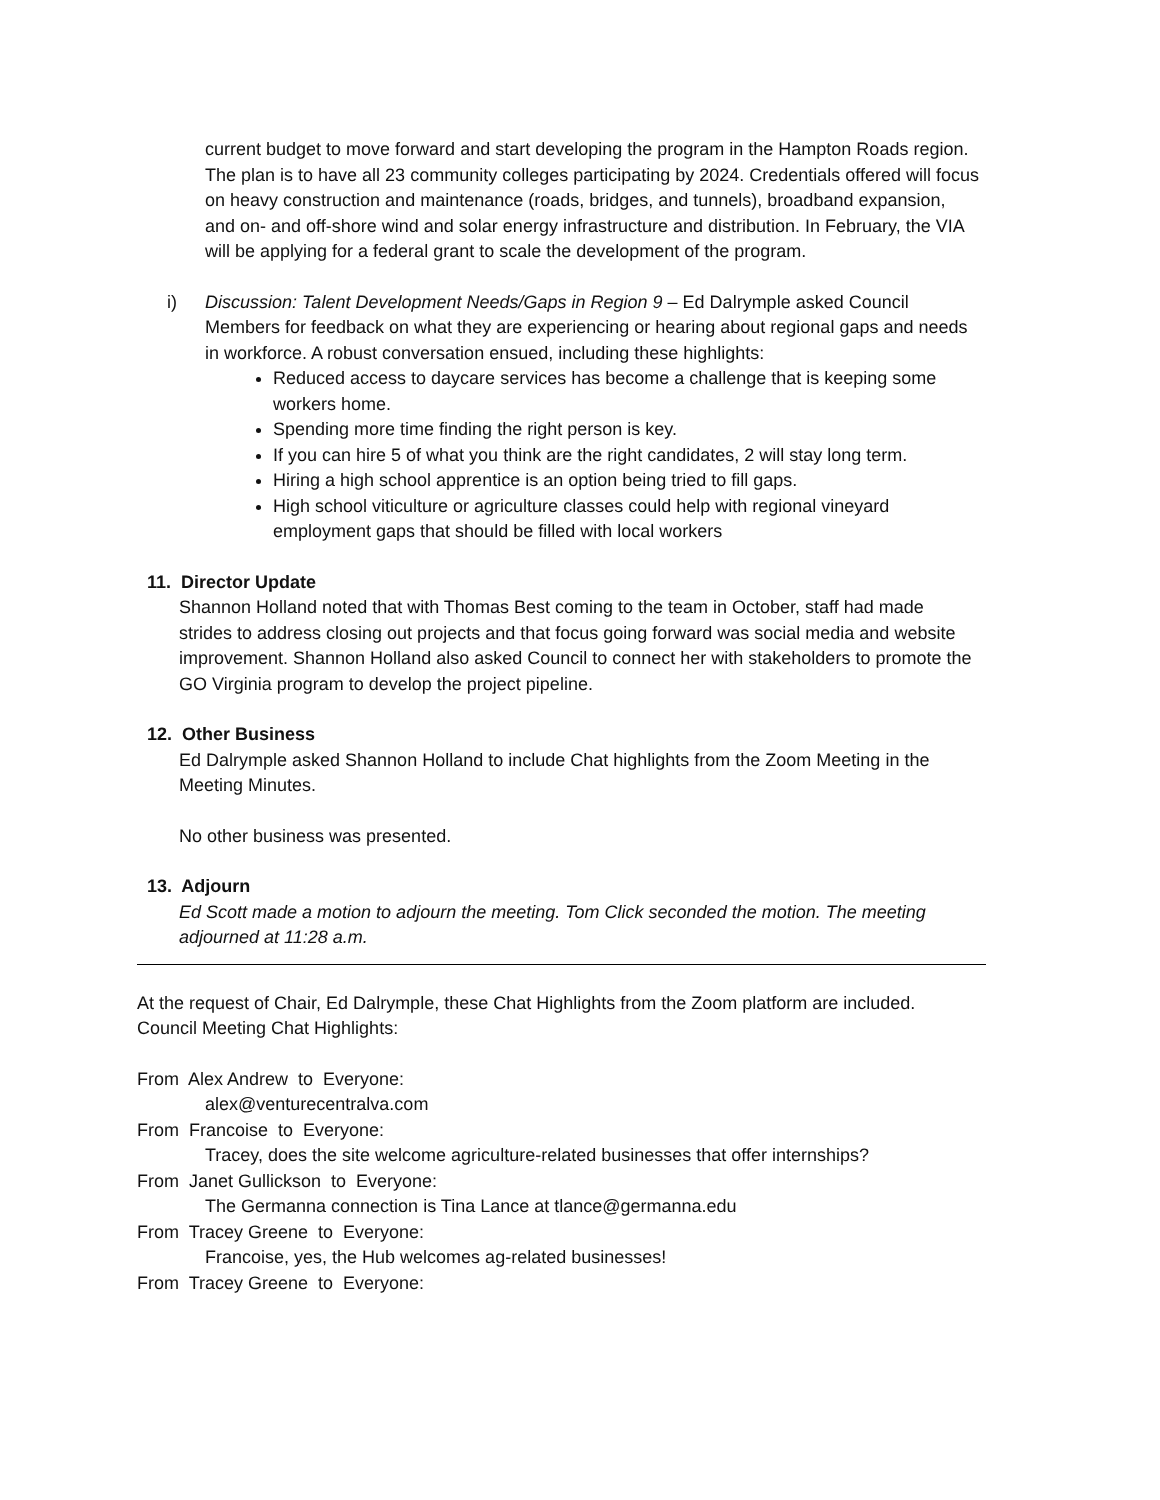current budget to move forward and start developing the program in the Hampton Roads region. The plan is to have all 23 community colleges participating by 2024. Credentials offered will focus on heavy construction and maintenance (roads, bridges, and tunnels), broadband expansion, and on- and off-shore wind and solar energy infrastructure and distribution. In February, the VIA will be applying for a federal grant to scale the development of the program.
i) Discussion: Talent Development Needs/Gaps in Region 9 – Ed Dalrymple asked Council Members for feedback on what they are experiencing or hearing about regional gaps and needs in workforce. A robust conversation ensued, including these highlights:
Reduced access to daycare services has become a challenge that is keeping some workers home.
Spending more time finding the right person is key.
If you can hire 5 of what you think are the right candidates, 2 will stay long term.
Hiring a high school apprentice is an option being tried to fill gaps.
High school viticulture or agriculture classes could help with regional vineyard employment gaps that should be filled with local workers
11. Director Update
Shannon Holland noted that with Thomas Best coming to the team in October, staff had made strides to address closing out projects and that focus going forward was social media and website improvement. Shannon Holland also asked Council to connect her with stakeholders to promote the GO Virginia program to develop the project pipeline.
12. Other Business
Ed Dalrymple asked Shannon Holland to include Chat highlights from the Zoom Meeting in the Meeting Minutes.
No other business was presented.
13. Adjourn
Ed Scott made a motion to adjourn the meeting. Tom Click seconded the motion. The meeting adjourned at 11:28 a.m.
At the request of Chair, Ed Dalrymple, these Chat Highlights from the Zoom platform are included. Council Meeting Chat Highlights:
From Alex Andrew to Everyone:
alex@venturecentralva.com
From Francoise to Everyone:
Tracey, does the site welcome agriculture-related businesses that offer internships?
From Janet Gullickson to Everyone:
The Germanna connection is Tina Lance at tlance@germanna.edu
From Tracey Greene to Everyone:
Francoise, yes, the Hub welcomes ag-related businesses!
From Tracey Greene to Everyone: